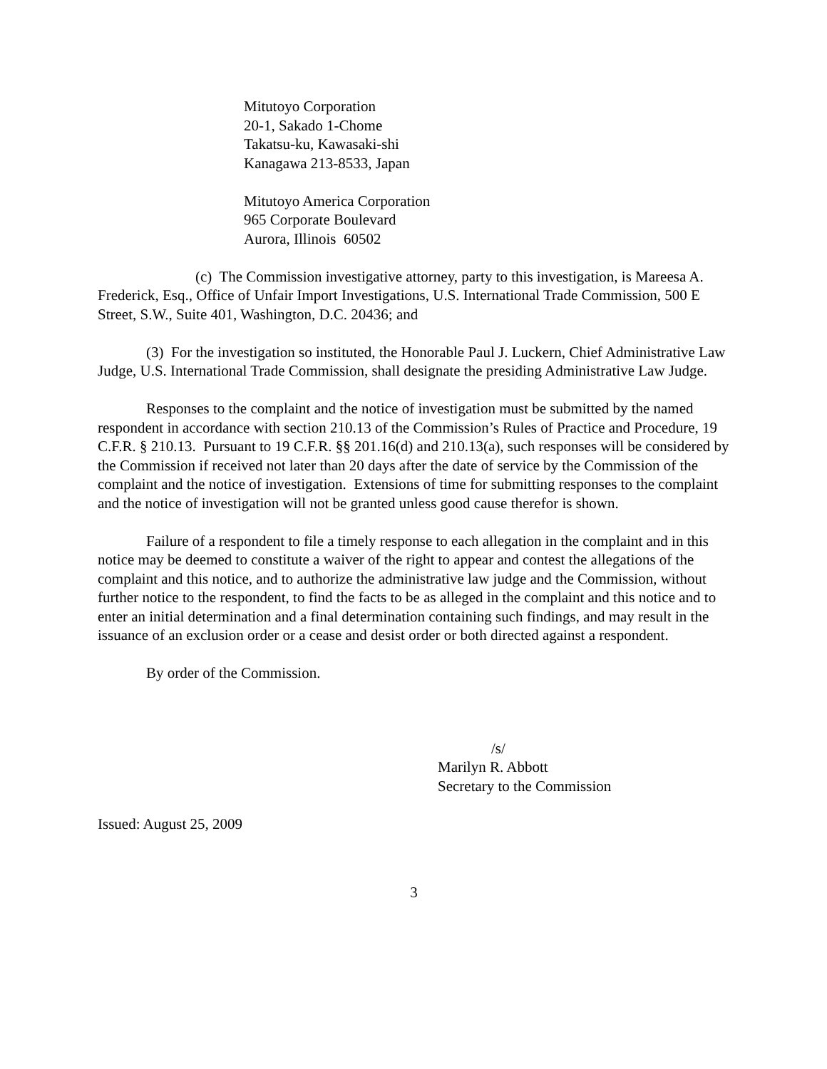Mitutoyo Corporation
20-1, Sakado 1-Chome
Takatsu-ku, Kawasaki-shi
Kanagawa 213-8533, Japan
Mitutoyo America Corporation
965 Corporate Boulevard
Aurora, Illinois 60502
(c) The Commission investigative attorney, party to this investigation, is Mareesa A. Frederick, Esq., Office of Unfair Import Investigations, U.S. International Trade Commission, 500 E Street, S.W., Suite 401, Washington, D.C. 20436; and
(3) For the investigation so instituted, the Honorable Paul J. Luckern, Chief Administrative Law Judge, U.S. International Trade Commission, shall designate the presiding Administrative Law Judge.
Responses to the complaint and the notice of investigation must be submitted by the named respondent in accordance with section 210.13 of the Commission’s Rules of Practice and Procedure, 19 C.F.R. § 210.13. Pursuant to 19 C.F.R. §§ 201.16(d) and 210.13(a), such responses will be considered by the Commission if received not later than 20 days after the date of service by the Commission of the complaint and the notice of investigation. Extensions of time for submitting responses to the complaint and the notice of investigation will not be granted unless good cause therefor is shown.
Failure of a respondent to file a timely response to each allegation in the complaint and in this notice may be deemed to constitute a waiver of the right to appear and contest the allegations of the complaint and this notice, and to authorize the administrative law judge and the Commission, without further notice to the respondent, to find the facts to be as alleged in the complaint and this notice and to enter an initial determination and a final determination containing such findings, and may result in the issuance of an exclusion order or a cease and desist order or both directed against a respondent.
By order of the Commission.
/s/
Marilyn R. Abbott
Secretary to the Commission
Issued: August 25, 2009
3